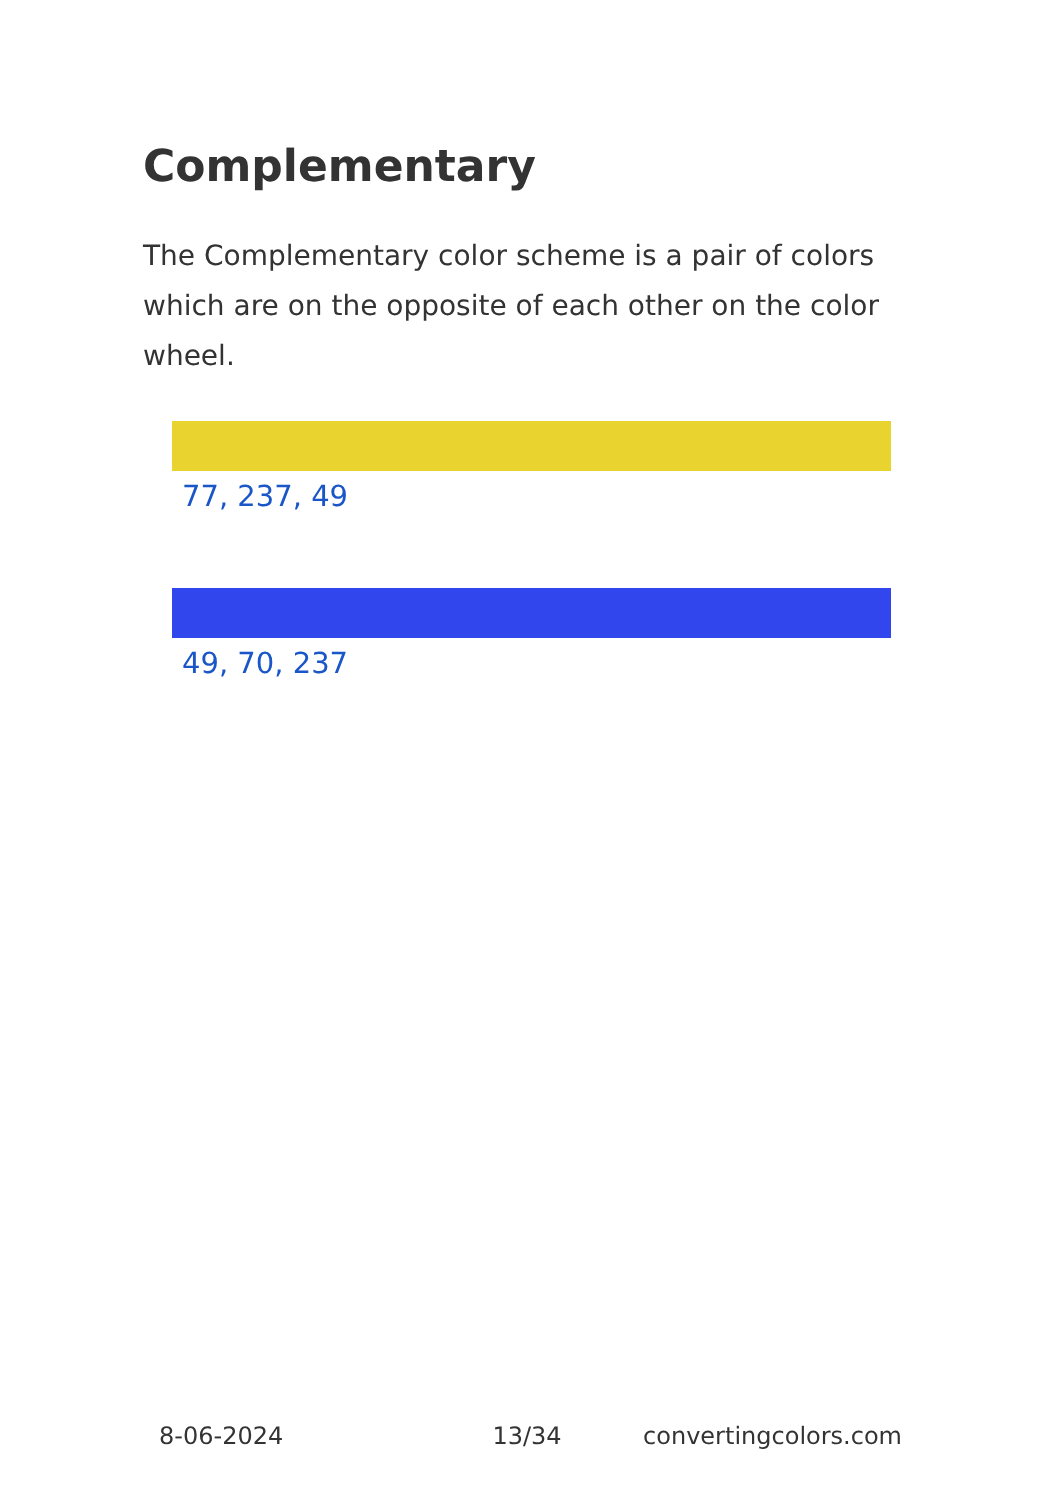Complementary
The Complementary color scheme is a pair of colors which are on the opposite of each other on the color wheel.
77, 237, 49
49, 70, 237
8-06-2024 13/34 convertingcolors.com